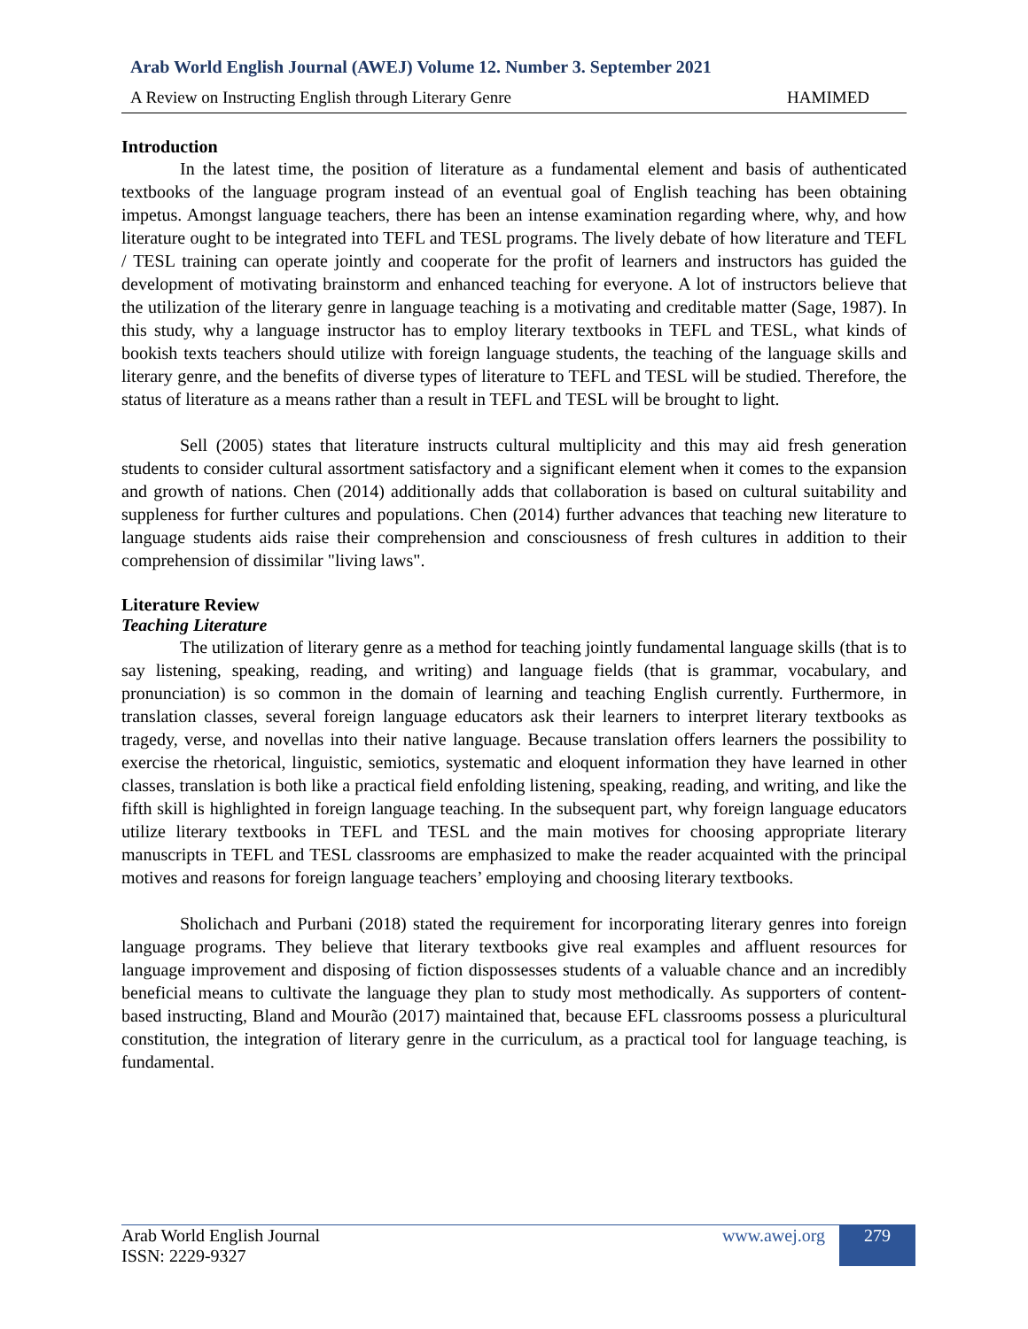Arab World English Journal (AWEJ) Volume 12. Number 3. September 2021
A Review on Instructing English through Literary Genre HAMIMED
Introduction
In the latest time, the position of literature as a fundamental element and basis of authenticated textbooks of the language program instead of an eventual goal of English teaching has been obtaining impetus. Amongst language teachers, there has been an intense examination regarding where, why, and how literature ought to be integrated into TEFL and TESL programs. The lively debate of how literature and TEFL / TESL training can operate jointly and cooperate for the profit of learners and instructors has guided the development of motivating brainstorm and enhanced teaching for everyone. A lot of instructors believe that the utilization of the literary genre in language teaching is a motivating and creditable matter (Sage, 1987). In this study, why a language instructor has to employ literary textbooks in TEFL and TESL, what kinds of bookish texts teachers should utilize with foreign language students, the teaching of the language skills and literary genre, and the benefits of diverse types of literature to TEFL and TESL will be studied. Therefore, the status of literature as a means rather than a result in TEFL and TESL will be brought to light.
Sell (2005) states that literature instructs cultural multiplicity and this may aid fresh generation students to consider cultural assortment satisfactory and a significant element when it comes to the expansion and growth of nations. Chen (2014) additionally adds that collaboration is based on cultural suitability and suppleness for further cultures and populations. Chen (2014) further advances that teaching new literature to language students aids raise their comprehension and consciousness of fresh cultures in addition to their comprehension of dissimilar "living laws".
Literature Review
Teaching Literature
The utilization of literary genre as a method for teaching jointly fundamental language skills (that is to say listening, speaking, reading, and writing) and language fields (that is grammar, vocabulary, and pronunciation) is so common in the domain of learning and teaching English currently. Furthermore, in translation classes, several foreign language educators ask their learners to interpret literary textbooks as tragedy, verse, and novellas into their native language. Because translation offers learners the possibility to exercise the rhetorical, linguistic, semiotics, systematic and eloquent information they have learned in other classes, translation is both like a practical field enfolding listening, speaking, reading, and writing, and like the fifth skill is highlighted in foreign language teaching. In the subsequent part, why foreign language educators utilize literary textbooks in TEFL and TESL and the main motives for choosing appropriate literary manuscripts in TEFL and TESL classrooms are emphasized to make the reader acquainted with the principal motives and reasons for foreign language teachers’ employing and choosing literary textbooks.
Sholichach and Purbani (2018) stated the requirement for incorporating literary genres into foreign language programs. They believe that literary textbooks give real examples and affluent resources for language improvement and disposing of fiction dispossesses students of a valuable chance and an incredibly beneficial means to cultivate the language they plan to study most methodically. As supporters of content-based instructing, Bland and Mourão (2017) maintained that, because EFL classrooms possess a pluricultural constitution, the integration of literary genre in the curriculum, as a practical tool for language teaching, is fundamental.
Arab World English Journal
ISSN: 2229-9327
www.awej.org 279